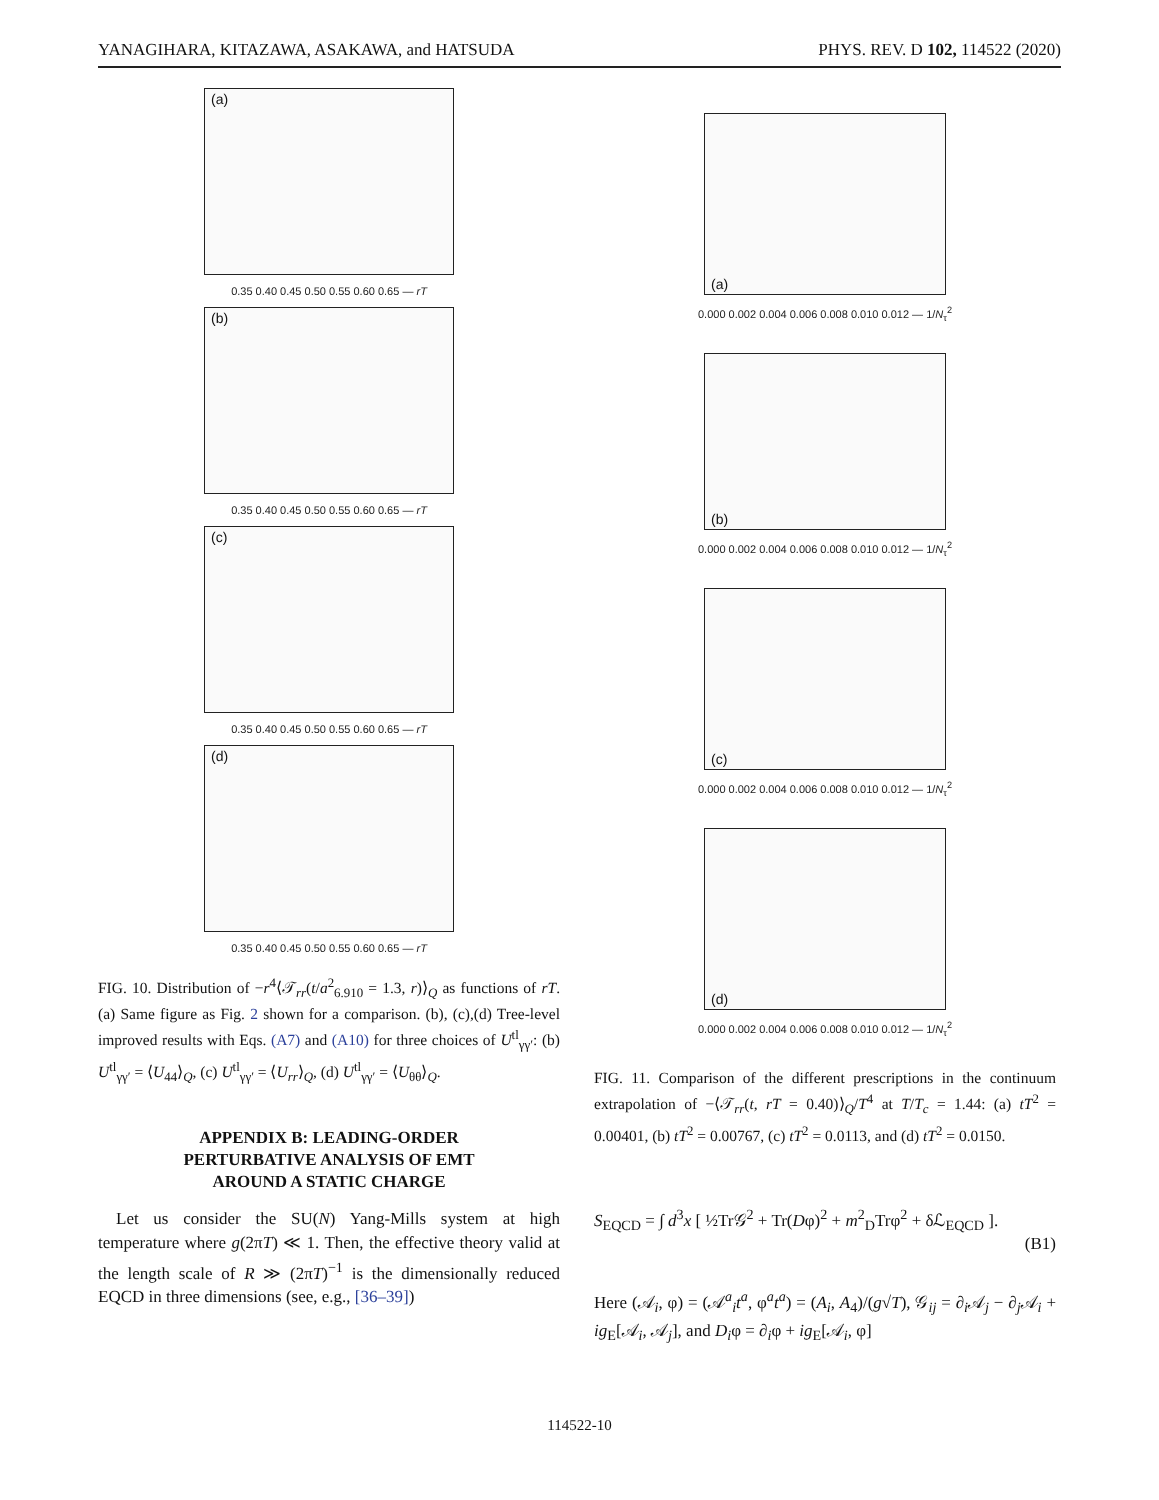YANAGIHARA, KITAZAWA, ASAKAWA, and HATSUDA PHYS. REV. D 102, 114522 (2020)
(a)
0.35 0.40 0.45 0.50 0.55 0.60 0.65 — rT
(b)
0.35 0.40 0.45 0.50 0.55 0.60 0.65 — rT
(c)
0.35 0.40 0.45 0.50 0.55 0.60 0.65 — rT
(d)
0.35 0.40 0.45 0.50 0.55 0.60 0.65 — rT
FIG. 10. Distribution of −r<sup>4</sup>⟨𝒯<sub>rr</sub>(t/a<sup>2</sup><sub>6.910</sub> = 1.3, r)⟩<sub>Q</sub> as functions of rT. (a) Same figure as Fig. 2 shown for a comparison. (b), (c),(d) Tree-level improved results with Eqs. (A7) and (A10) for three choices of U<sup>tl</sup><sub>γγ′</sub>: (b) U<sup>tl</sup><sub>γγ′</sub> = ⟨U<sub>44</sub>⟩<sub>Q</sub>, (c) U<sup>tl</sup><sub>γγ′</sub> = ⟨U<sub>rr</sub>⟩<sub>Q</sub>, (d) U<sup>tl</sup><sub>γγ′</sub> = ⟨U<sub>θθ</sub>⟩<sub>Q</sub>.
APPENDIX B: LEADING-ORDER
PERTURBATIVE ANALYSIS OF EMT
AROUND A STATIC CHARGE
Let us consider the SU(N) Yang-Mills system at high temperature where g(2πT) ≪ 1. Then, the effective theory valid at the length scale of R ≫ (2πT)<sup>−1</sup> is the dimensionally reduced EQCD in three dimensions (see, e.g., [36–39])
(a)
0.000 0.002 0.004 0.006 0.008 0.010 0.012 — 1/N<sub>τ</sub><sup>2</sup>
(b)
0.000 0.002 0.004 0.006 0.008 0.010 0.012 — 1/N<sub>τ</sub><sup>2</sup>
(c)
0.000 0.002 0.004 0.006 0.008 0.010 0.012 — 1/N<sub>τ</sub><sup>2</sup>
(d)
0.000 0.002 0.004 0.006 0.008 0.010 0.012 — 1/N<sub>τ</sub><sup>2</sup>
FIG. 11. Comparison of the different prescriptions in the continuum extrapolation of −⟨𝒯<sub>rr</sub>(t, rT = 0.40)⟩<sub>Q</sub>/T<sup>4</sup> at T/T<sub>c</sub> = 1.44: (a) tT<sup>2</sup> = 0.00401, (b) tT<sup>2</sup> = 0.00767, (c) tT<sup>2</sup> = 0.0113, and (d) tT<sup>2</sup> = 0.0150.
S<sub>EQCD</sub> = ∫ d<sup>3</sup>x [ ½Tr𝒢<sup>2</sup> + Tr(Dφ)<sup>2</sup> + m<sup>2</sup><sub>D</sub>Trφ<sup>2</sup> + δℒ<sub>EQCD</sub> ].
(B1)
Here (𝒜<sub>i</sub>, φ) = (𝒜<sup>a</sup><sub>i</sub>t<sup>a</sup>, φ<sup>a</sup>t<sup>a</sup>) = (A<sub>i</sub>, A<sub>4</sub>)/(g√T), 𝒢<sub>ij</sub> = ∂<sub>i</sub>𝒜<sub>j</sub> − ∂<sub>j</sub>𝒜<sub>i</sub> + ig<sub>E</sub>[𝒜<sub>i</sub>, 𝒜<sub>j</sub>], and D<sub>i</sub>φ = ∂<sub>i</sub>φ + ig<sub>E</sub>[𝒜<sub>i</sub>, φ]
114522-10